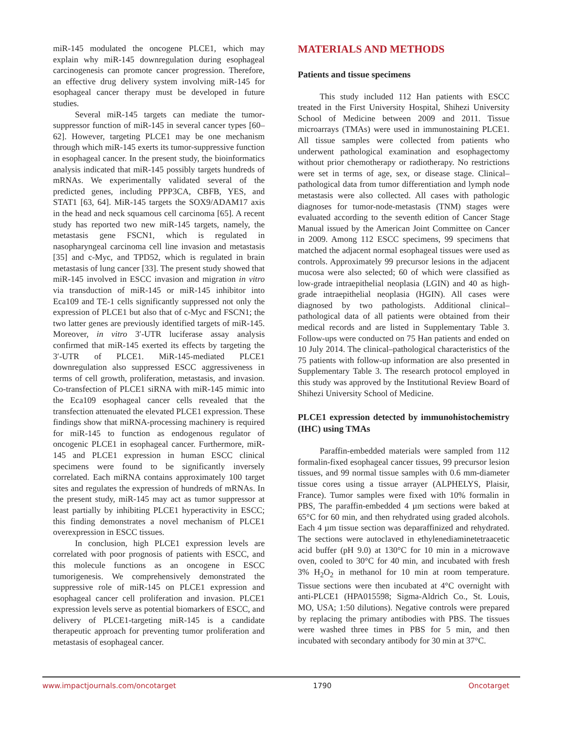miR-145 modulated the oncogene PLCE1, which may explain why miR-145 downregulation during esophageal carcinogenesis can promote cancer progression. Therefore, an effective drug delivery system involving miR-145 for esophageal cancer therapy must be developed in future studies.
Several miR-145 targets can mediate the tumor-suppressor function of miR-145 in several cancer types [60–62]. However, targeting PLCE1 may be one mechanism through which miR-145 exerts its tumor-suppressive function in esophageal cancer. In the present study, the bioinformatics analysis indicated that miR-145 possibly targets hundreds of mRNAs. We experimentally validated several of the predicted genes, including PPP3CA, CBFB, YES, and STAT1 [63, 64]. MiR-145 targets the SOX9/ADAM17 axis in the head and neck squamous cell carcinoma [65]. A recent study has reported two new miR-145 targets, namely, the metastasis gene FSCN1, which is regulated in nasopharyngeal carcinoma cell line invasion and metastasis [35] and c-Myc, and TPD52, which is regulated in brain metastasis of lung cancer [33]. The present study showed that miR-145 involved in ESCC invasion and migration in vitro via transduction of miR-145 or miR-145 inhibitor into Eca109 and TE-1 cells significantly suppressed not only the expression of PLCE1 but also that of c-Myc and FSCN1; the two latter genes are previously identified targets of miR-145. Moreover, in vitro 3′-UTR luciferase assay analysis confirmed that miR-145 exerted its effects by targeting the 3′-UTR of PLCE1. MiR-145-mediated PLCE1 downregulation also suppressed ESCC aggressiveness in terms of cell growth, proliferation, metastasis, and invasion. Co-transfection of PLCE1 siRNA with miR-145 mimic into the Eca109 esophageal cancer cells revealed that the transfection attenuated the elevated PLCE1 expression. These findings show that miRNA-processing machinery is required for miR-145 to function as endogenous regulator of oncogenic PLCE1 in esophageal cancer. Furthermore, miR-145 and PLCE1 expression in human ESCC clinical specimens were found to be significantly inversely correlated. Each miRNA contains approximately 100 target sites and regulates the expression of hundreds of mRNAs. In the present study, miR-145 may act as tumor suppressor at least partially by inhibiting PLCE1 hyperactivity in ESCC; this finding demonstrates a novel mechanism of PLCE1 overexpression in ESCC tissues.
In conclusion, high PLCE1 expression levels are correlated with poor prognosis of patients with ESCC, and this molecule functions as an oncogene in ESCC tumorigenesis. We comprehensively demonstrated the suppressive role of miR-145 on PLCE1 expression and esophageal cancer cell proliferation and invasion. PLCE1 expression levels serve as potential biomarkers of ESCC, and delivery of PLCE1-targeting miR-145 is a candidate therapeutic approach for preventing tumor proliferation and metastasis of esophageal cancer.
MATERIALS AND METHODS
Patients and tissue specimens
This study included 112 Han patients with ESCC treated in the First University Hospital, Shihezi University School of Medicine between 2009 and 2011. Tissue microarrays (TMAs) were used in immunostaining PLCE1. All tissue samples were collected from patients who underwent pathological examination and esophagectomy without prior chemotherapy or radiotherapy. No restrictions were set in terms of age, sex, or disease stage. Clinical–pathological data from tumor differentiation and lymph node metastasis were also collected. All cases with pathologic diagnoses for tumor-node-metastasis (TNM) stages were evaluated according to the seventh edition of Cancer Stage Manual issued by the American Joint Committee on Cancer in 2009. Among 112 ESCC specimens, 99 specimens that matched the adjacent normal esophageal tissues were used as controls. Approximately 99 precursor lesions in the adjacent mucosa were also selected; 60 of which were classified as low-grade intraepithelial neoplasia (LGIN) and 40 as high-grade intraepithelial neoplasia (HGIN). All cases were diagnosed by two pathologists. Additional clinical–pathological data of all patients were obtained from their medical records and are listed in Supplementary Table 3. Follow-ups were conducted on 75 Han patients and ended on 10 July 2014. The clinical–pathological characteristics of the 75 patients with follow-up information are also presented in Supplementary Table 3. The research protocol employed in this study was approved by the Institutional Review Board of Shihezi University School of Medicine.
PLCE1 expression detected by immunohistochemistry (IHC) using TMAs
Paraffin-embedded materials were sampled from 112 formalin-fixed esophageal cancer tissues, 99 precursor lesion tissues, and 99 normal tissue samples with 0.6 mm-diameter tissue cores using a tissue arrayer (ALPHELYS, Plaisir, France). Tumor samples were fixed with 10% formalin in PBS, The paraffin-embedded 4 µm sections were baked at 65°C for 60 min, and then rehydrated using graded alcohols. Each 4 µm tissue section was deparaffinized and rehydrated. The sections were autoclaved in ethylenediaminetetraacetic acid buffer (pH 9.0) at 130°C for 10 min in a microwave oven, cooled to 30°C for 40 min, and incubated with fresh 3% H<sub>2</sub>O<sub>2</sub> in methanol for 10 min at room temperature. Tissue sections were then incubated at 4°C overnight with anti-PLCE1 (HPA015598; Sigma-Aldrich Co., St. Louis, MO, USA; 1:50 dilutions). Negative controls were prepared by replacing the primary antibodies with PBS. The tissues were washed three times in PBS for 5 min, and then incubated with secondary antibody for 30 min at 37°C.
www.impactjournals.com/oncotarget 1790 Oncotarget